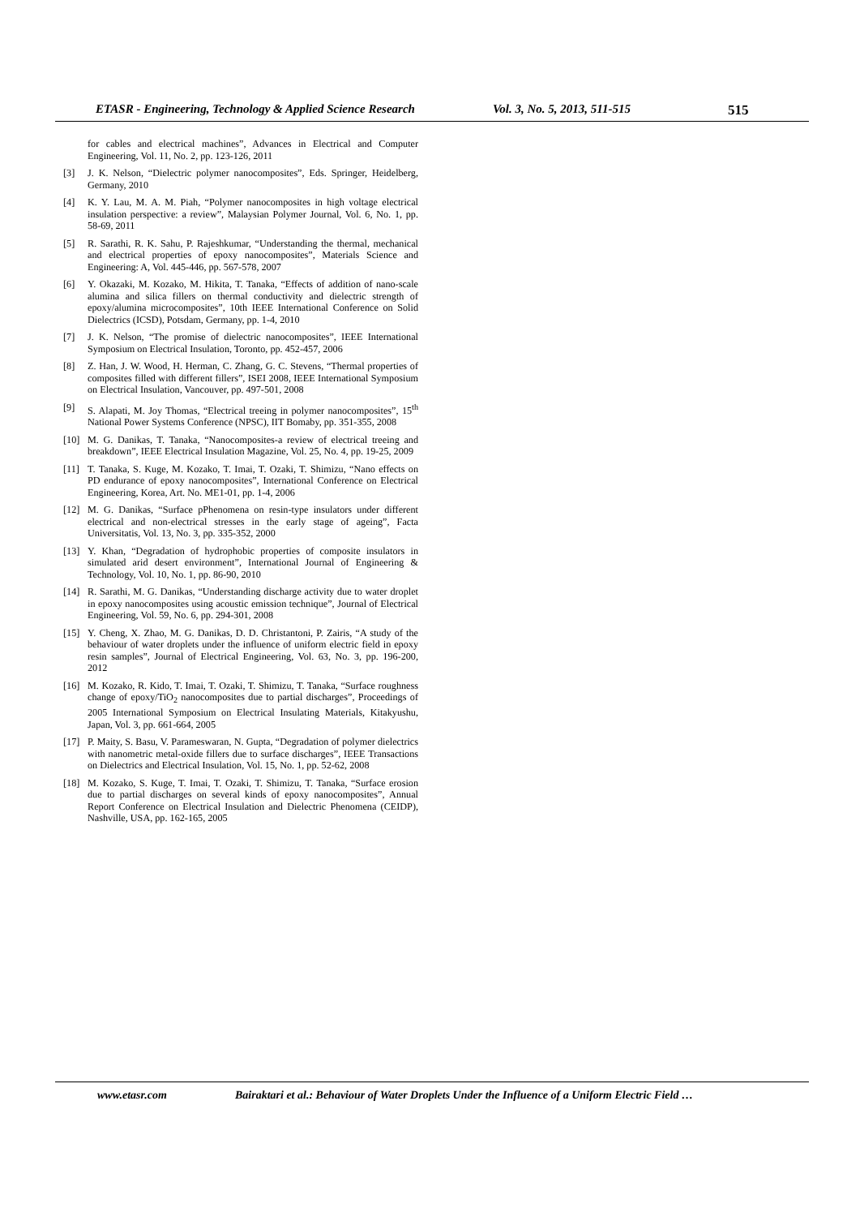ETASR - Engineering, Technology & Applied Science Research Vol. 3, No. 5, 2013, 511-515 515
for cables and electrical machines”, Advances in Electrical and Computer Engineering, Vol. 11, No. 2, pp. 123-126, 2011
[3] J. K. Nelson, “Dielectric polymer nanocomposites”, Eds. Springer, Heidelberg, Germany, 2010
[4] K. Y. Lau, M. A. M. Piah, “Polymer nanocomposites in high voltage electrical insulation perspective: a review”, Malaysian Polymer Journal, Vol. 6, No. 1, pp. 58-69, 2011
[5] R. Sarathi, R. K. Sahu, P. Rajeshkumar, “Understanding the thermal, mechanical and electrical properties of epoxy nanocomposites”, Materials Science and Engineering: A, Vol. 445-446, pp. 567-578, 2007
[6] Y. Okazaki, M. Kozako, M. Hikita, T. Tanaka, “Effects of addition of nano-scale alumina and silica fillers on thermal conductivity and dielectric strength of epoxy/alumina microcomposites”, 10th IEEE International Conference on Solid Dielectrics (ICSD), Potsdam, Germany, pp. 1-4, 2010
[7] J. K. Nelson, “The promise of dielectric nanocomposites”, IEEE International Symposium on Electrical Insulation, Toronto, pp. 452-457, 2006
[8] Z. Han, J. W. Wood, H. Herman, C. Zhang, G. C. Stevens, “Thermal properties of composites filled with different fillers”, ISEI 2008, IEEE International Symposium on Electrical Insulation, Vancouver, pp. 497-501, 2008
[9] S. Alapati, M. Joy Thomas, “Electrical treeing in polymer nanocomposites”, 15<sup>th</sup> National Power Systems Conference (NPSC), IIT Bomaby, pp. 351-355, 2008
[10] M. G. Danikas, T. Tanaka, “Nanocomposites-a review of electrical treeing and breakdown”, IEEE Electrical Insulation Magazine, Vol. 25, No. 4, pp. 19-25, 2009
[11] T. Tanaka, S. Kuge, M. Kozako, T. Imai, T. Ozaki, T. Shimizu, “Nano effects on PD endurance of epoxy nanocomposites”, International Conference on Electrical Engineering, Korea, Art. No. ME1-01, pp. 1-4, 2006
[12] M. G. Danikas, “Surface pPhenomena on resin-type insulators under different electrical and non-electrical stresses in the early stage of ageing”, Facta Universitatis, Vol. 13, No. 3, pp. 335-352, 2000
[13] Y. Khan, “Degradation of hydrophobic properties of composite insulators in simulated arid desert environment”, International Journal of Engineering & Technology, Vol. 10, No. 1, pp. 86-90, 2010
[14] R. Sarathi, M. G. Danikas, “Understanding discharge activity due to water droplet in epoxy nanocomposites using acoustic emission technique”, Journal of Electrical Engineering, Vol. 59, No. 6, pp. 294-301, 2008
[15] Y. Cheng, X. Zhao, M. G. Danikas, D. D. Christantoni, P. Zairis, “A study of the behaviour of water droplets under the influence of uniform electric field in epoxy resin samples”, Journal of Electrical Engineering, Vol. 63, No. 3, pp. 196-200, 2012
[16] M. Kozako, R. Kido, T. Imai, T. Ozaki, T. Shimizu, T. Tanaka, “Surface roughness change of epoxy/TiO<sub>2</sub> nanocomposites due to partial discharges”, Proceedings of 2005 International Symposium on Electrical Insulating Materials, Kitakyushu, Japan, Vol. 3, pp. 661-664, 2005
[17] P. Maity, S. Basu, V. Parameswaran, N. Gupta, “Degradation of polymer dielectrics with nanometric metal-oxide fillers due to surface discharges”, IEEE Transactions on Dielectrics and Electrical Insulation, Vol. 15, No. 1, pp. 52-62, 2008
[18] M. Kozako, S. Kuge, T. Imai, T. Ozaki, T. Shimizu, T. Tanaka, “Surface erosion due to partial discharges on several kinds of epoxy nanocomposites”, Annual Report Conference on Electrical Insulation and Dielectric Phenomena (CEIDP), Nashville, USA, pp. 162-165, 2005
www.etasr.com Bairaktari et al.: Behaviour of Water Droplets Under the Influence of a Uniform Electric Field …